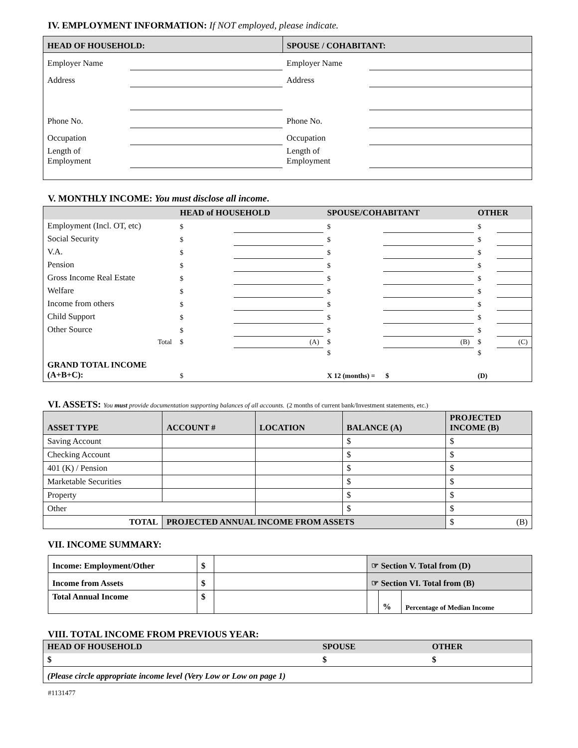IV. EMPLOYMENT INFORMATION: If NOT employed, please indicate.
| HEAD OF HOUSEHOLD: | | SPOUSE / COHABITANT: | |
| Employer Name | | Employer Name | |
| Address | | Address | |
| Phone No. | | Phone No. | |
| Occupation | | Occupation | |
| Length of Employment | | Length of Employment | |
V. MONTHLY INCOME: You must disclose all income.
| | HEAD of HOUSEHOLD | | SPOUSE/COHABITANT | | OTHER | |
| Employment (Incl. OT, etc) | $ | | $ | | $ | |
| Social Security | $ | | $ | | $ | |
| V.A. | $ | | $ | | $ | |
| Pension | $ | | $ | | $ | |
| Gross Income Real Estate | $ | | $ | | $ | |
| Welfare | $ | | $ | | $ | |
| Income from others | $ | | $ | | $ | |
| Child Support | $ | | $ | | $ | |
| Other Source | $ | | $ | | $ | |
| Total | $ | (A) | $ | (B) | $ | (C) |
| | | | $ | | $ | |
| GRAND TOTAL INCOME (A+B+C): | $ | | X 12 (months) = $ | | (D) | |
VI. ASSETS: You must provide documentation supporting balances of all accounts. (2 months of current bank/Investment statements, etc.)
| ASSET TYPE | ACCOUNT # | LOCATION | BALANCE (A) | PROJECTED INCOME (B) |
| Saving Account | | | $ | $ |
| Checking Account | | | $ | $ |
| 401 (K) / Pension | | | $ | $ |
| Marketable Securities | | | $ | $ |
| Property | | | $ | $ |
| Other | | | $ | $ |
| TOTAL | PROJECTED ANNUAL INCOME FROM ASSETS | | | $ (B) |
VII. INCOME SUMMARY:
| Income: Employment/Other | $ | | ☞ Section V. Total from (D) | | |
| Income from Assets | $ | | ☞ Section VI. Total from (B) | | |
| Total Annual Income | $ | | | % | Percentage of Median Income |
VIII. TOTAL INCOME FROM PREVIOUS YEAR:
| HEAD OF HOUSEHOLD | SPOUSE | OTHER |
| $ | $ | $ |
| (Please circle appropriate income level (Very Low or Low on page 1) | | |
#1131477